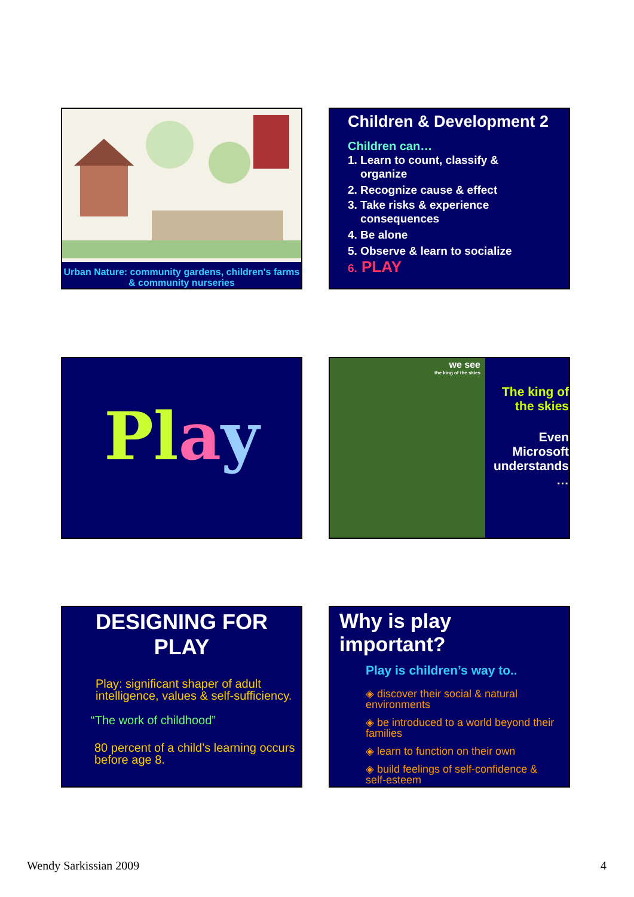Urban Nature: community gardens, children's farms & community nurseries
Children & Development 2
Children can…
1. Learn to count, classify &
organize
2. Recognize cause & effect
3. Take risks & experience
consequences
4. Be alone
5. Observe & learn to socialize
6. PLAY
Play
we see
the king of the skies
The king of the skies
Even Microsoft understands …
DESIGNING FOR PLAY
Play: significant shaper of adult intelligence, values & self-sufficiency.
“The work of childhood”
80 percent of a child’s learning occurs before age 8.
Why is play important?
Play is children’s way to..
◈ discover their social & natural environments
◈ be introduced to a world beyond their families
◈ learn to function on their own
◈ build feelings of self-confidence & self-esteem
Wendy Sarkissian 2009 4